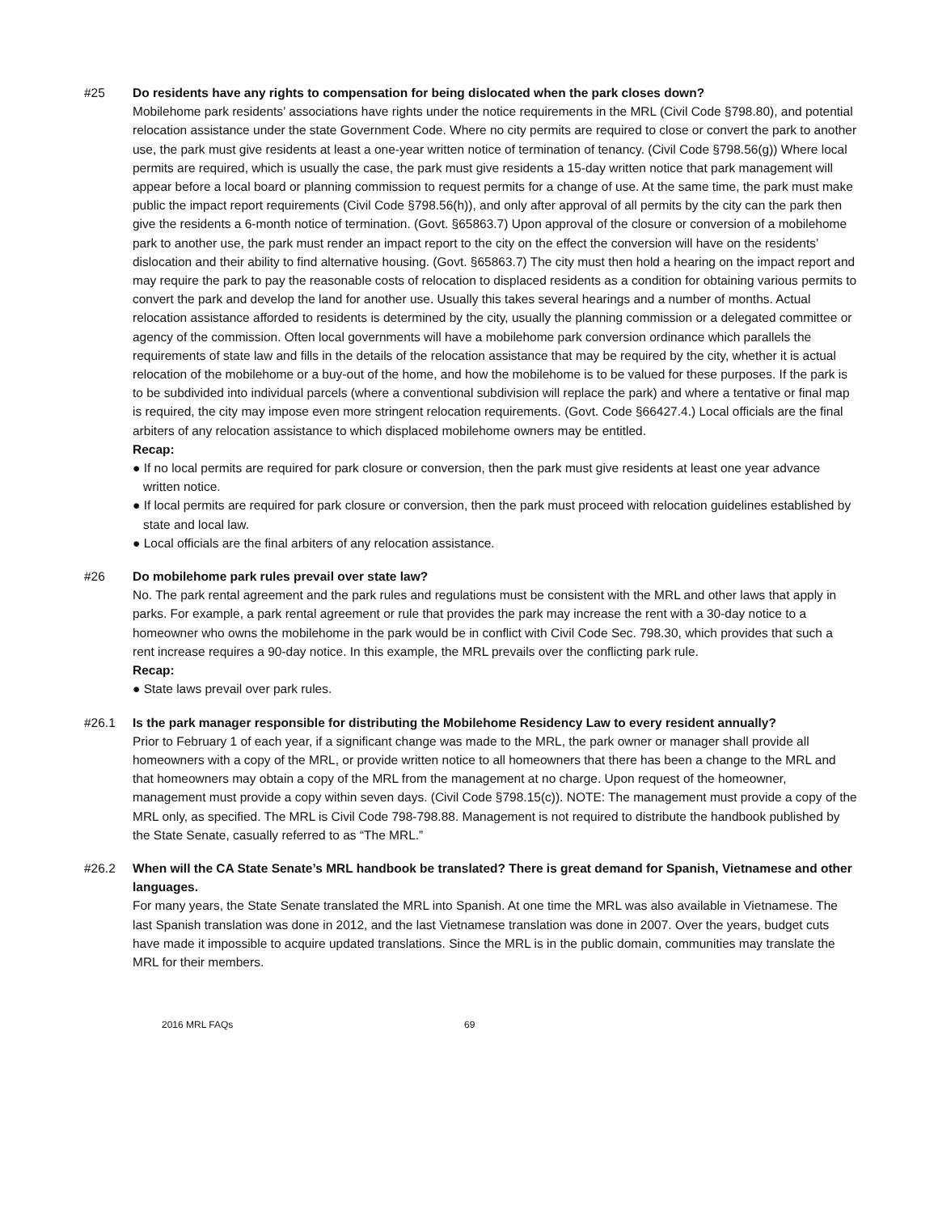#25 Do residents have any rights to compensation for being dislocated when the park closes down?
Mobilehome park residents’ associations have rights under the notice requirements in the MRL (Civil Code §798.80), and potential relocation assistance under the state Government Code. Where no city permits are required to close or convert the park to another use, the park must give residents at least a one-year written notice of termination of tenancy. (Civil Code §798.56(g)) Where local permits are required, which is usually the case, the park must give residents a 15-day written notice that park management will appear before a local board or planning commission to request permits for a change of use. At the same time, the park must make public the impact report requirements (Civil Code §798.56(h)), and only after approval of all permits by the city can the park then give the residents a 6-month notice of termination. (Govt. §65863.7) Upon approval of the closure or conversion of a mobilehome park to another use, the park must render an impact report to the city on the effect the conversion will have on the residents’ dislocation and their ability to find alternative housing. (Govt. §65863.7) The city must then hold a hearing on the impact report and may require the park to pay the reasonable costs of relocation to displaced residents as a condition for obtaining various permits to convert the park and develop the land for another use. Usually this takes several hearings and a number of months. Actual relocation assistance afforded to residents is determined by the city, usually the planning commission or a delegated committee or agency of the commission. Often local governments will have a mobilehome park conversion ordinance which parallels the requirements of state law and fills in the details of the relocation assistance that may be required by the city, whether it is actual relocation of the mobilehome or a buy-out of the home, and how the mobilehome is to be valued for these purposes. If the park is to be subdivided into individual parcels (where a conventional subdivision will replace the park) and where a tentative or final map is required, the city may impose even more stringent relocation requirements. (Govt. Code §66427.4.) Local officials are the final arbiters of any relocation assistance to which displaced mobilehome owners may be entitled.
Recap:
● If no local permits are required for park closure or conversion, then the park must give residents at least one year advance written notice.
● If local permits are required for park closure or conversion, then the park must proceed with relocation guidelines established by state and local law.
● Local officials are the final arbiters of any relocation assistance.
#26 Do mobilehome park rules prevail over state law?
No. The park rental agreement and the park rules and regulations must be consistent with the MRL and other laws that apply in parks. For example, a park rental agreement or rule that provides the park may increase the rent with a 30-day notice to a homeowner who owns the mobilehome in the park would be in conflict with Civil Code Sec. 798.30, which provides that such a rent increase requires a 90-day notice. In this example, the MRL prevails over the conflicting park rule.
Recap:
● State laws prevail over park rules.
#26.1 Is the park manager responsible for distributing the Mobilehome Residency Law to every resident annually?
Prior to February 1 of each year, if a significant change was made to the MRL, the park owner or manager shall provide all homeowners with a copy of the MRL, or provide written notice to all homeowners that there has been a change to the MRL and that homeowners may obtain a copy of the MRL from the management at no charge. Upon request of the homeowner, management must provide a copy within seven days. (Civil Code §798.15(c)). NOTE: The management must provide a copy of the MRL only, as specified. The MRL is Civil Code 798-798.88. Management is not required to distribute the handbook published by the State Senate, casually referred to as “The MRL.”
#26.2 When will the CA State Senate’s MRL handbook be translated? There is great demand for Spanish, Vietnamese and other languages.
For many years, the State Senate translated the MRL into Spanish. At one time the MRL was also available in Vietnamese. The last Spanish translation was done in 2012, and the last Vietnamese translation was done in 2007. Over the years, budget cuts have made it impossible to acquire updated translations. Since the MRL is in the public domain, communities may translate the MRL for their members.
2016 MRL FAQs 69